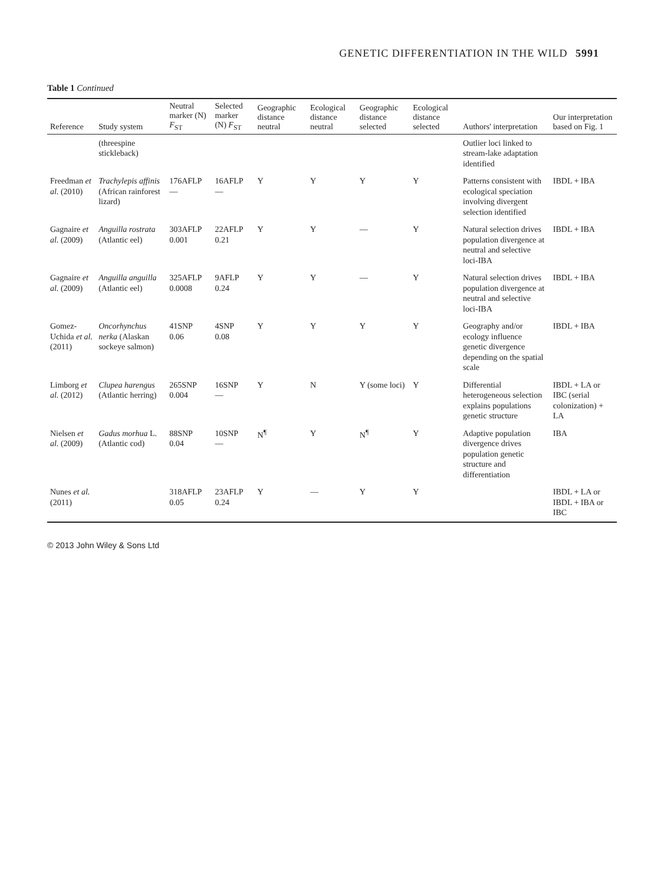GENETIC DIFFERENTIATION IN THE WILD 5991
Table 1 Continued
| Reference | Study system | Neutral marker (N) F<sub>ST</sub> | Selected marker (N) F<sub>ST</sub> | Geographic distance neutral | Ecological distance neutral | Geographic distance selected | Ecological distance selected | Authors' interpretation | Our interpretation based on Fig. 1 |
| --- | --- | --- | --- | --- | --- | --- | --- | --- | --- |
| | (threespine stickleback) | | | | | | | Outlier loci linked to stream-lake adaptation identified | |
| Freedman et al. (2010) | Trachylepis affinis (African rainforest lizard) | 176AFLP — | 16AFLP — | Y | Y | Y | Y | Patterns consistent with ecological speciation involving divergent selection identified | IBDL + IBA |
| Gagnaire et al. (2009) | Anguilla rostrata (Atlantic eel) | 303AFLP 0.001 | 22AFLP 0.21 | Y | Y | — | Y | Natural selection drives population divergence at neutral and selective loci-IBA | IBDL + IBA |
| Gagnaire et al. (2009) | Anguilla anguilla (Atlantic eel) | 325AFLP 0.0008 | 9AFLP 0.24 | Y | Y | — | Y | Natural selection drives population divergence at neutral and selective loci-IBA | IBDL + IBA |
| Gomez-Uchida et al. (2011) | Oncorhynchus nerka (Alaskan sockeye salmon) | 41SNP 0.06 | 4SNP 0.08 | Y | Y | Y | Y | Geography and/or ecology influence genetic divergence depending on the spatial scale | IBDL + IBA |
| Limborg et al. (2012) | Clupea harengus (Atlantic herring) | 265SNP 0.004 | 16SNP — | Y | N | Y (some loci) | Y | Differential heterogeneous selection explains populations genetic structure | IBDL + LA or IBC (serial colonization) + LA |
| Nielsen et al. (2009) | Gadus morhua L. (Atlantic cod) | 88SNP 0.04 | 10SNP — | N<sup>¶</sup> | Y | N<sup>¶</sup> | Y | Adaptive population divergence drives population genetic structure and differentiation | IBA |
| Nunes et al. (2011) | | 318AFLP 0.05 | 23AFLP 0.24 | Y | — | Y | Y | | IBDL + LA or IBDL + IBA or IBC |
© 2013 John Wiley & Sons Ltd